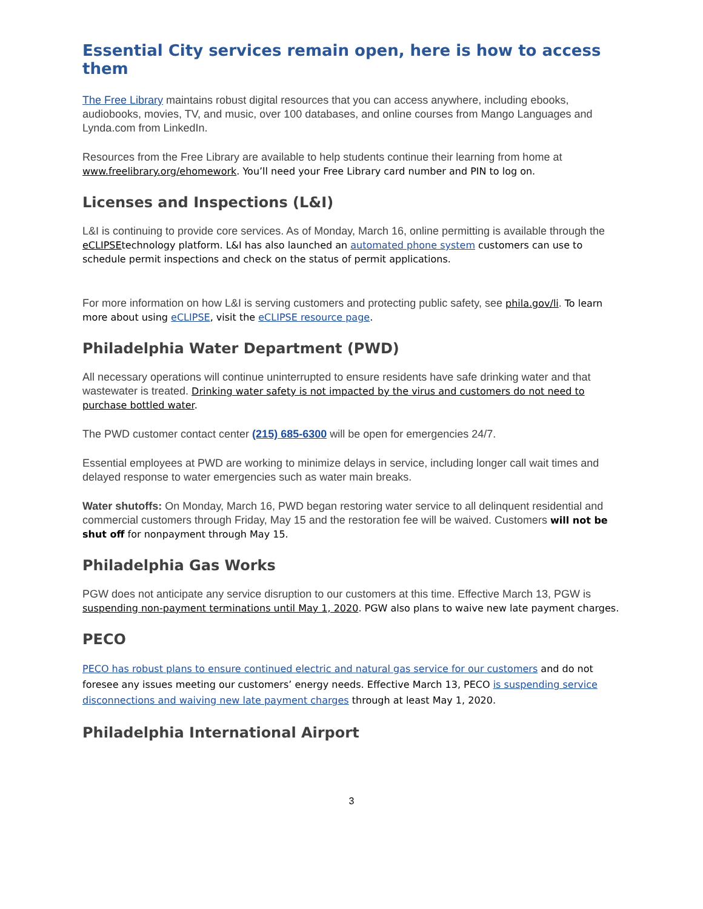Essential City services remain open, here is how to access them
The Free Library maintains robust digital resources that you can access anywhere, including ebooks, audiobooks, movies, TV, and music, over 100 databases, and online courses from Mango Languages and Lynda.com from LinkedIn.
Resources from the Free Library are available to help students continue their learning from home at www.freelibrary.org/ehomework. You’ll need your Free Library card number and PIN to log on.
Licenses and Inspections (L&I)
L&I is continuing to provide core services. As of Monday, March 16, online permitting is available through the eCLIPSE technology platform. L&I has also launched an automated phone system customers can use to schedule permit inspections and check on the status of permit applications.
For more information on how L&I is serving customers and protecting public safety, see phila.gov/li. To learn more about using eCLIPSE, visit the eCLIPSE resource page.
Philadelphia Water Department (PWD)
All necessary operations will continue uninterrupted to ensure residents have safe drinking water and that wastewater is treated. Drinking water safety is not impacted by the virus and customers do not need to purchase bottled water.
The PWD customer contact center (215) 685-6300 will be open for emergencies 24/7.
Essential employees at PWD are working to minimize delays in service, including longer call wait times and delayed response to water emergencies such as water main breaks.
Water shutoffs: On Monday, March 16, PWD began restoring water service to all delinquent residential and commercial customers through Friday, May 15 and the restoration fee will be waived. Customers will not be shut off for nonpayment through May 15.
Philadelphia Gas Works
PGW does not anticipate any service disruption to our customers at this time. Effective March 13, PGW is suspending non-payment terminations until May 1, 2020. PGW also plans to waive new late payment charges.
PECO
PECO has robust plans to ensure continued electric and natural gas service for our customers and do not foresee any issues meeting our customers’ energy needs. Effective March 13, PECO is suspending service disconnections and waiving new late payment charges through at least May 1, 2020.
Philadelphia International Airport
3